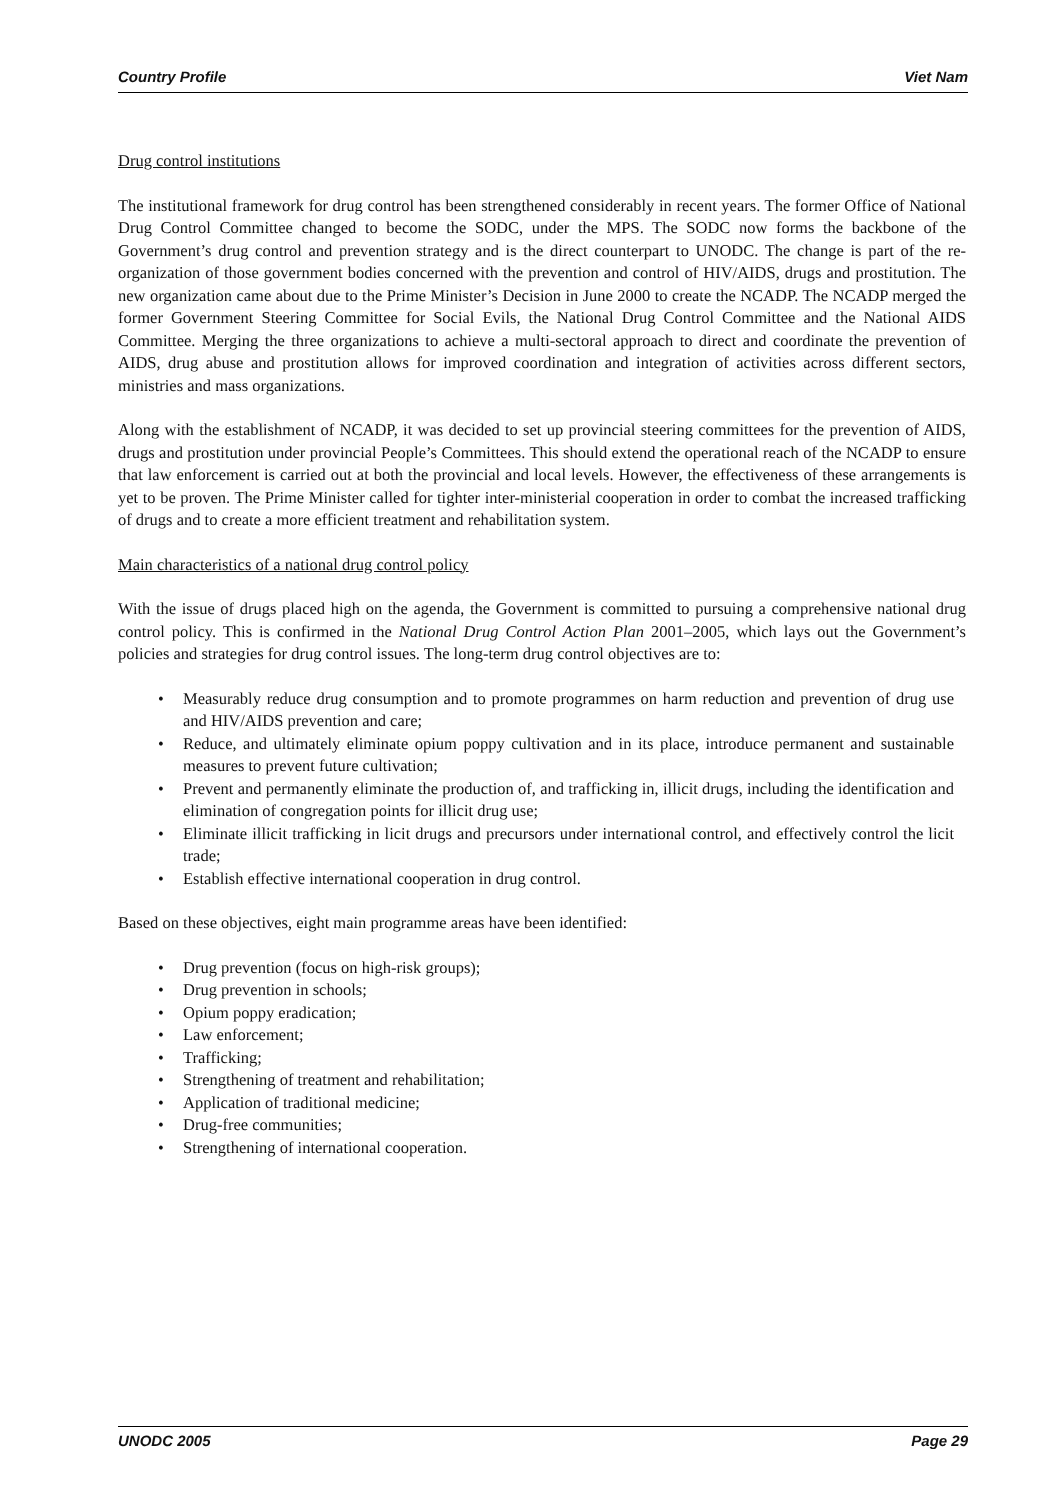Country Profile Viet Nam
Drug control institutions
The institutional framework for drug control has been strengthened considerably in recent years. The former Office of National Drug Control Committee changed to become the SODC, under the MPS. The SODC now forms the backbone of the Government’s drug control and prevention strategy and is the direct counterpart to UNODC. The change is part of the re-organization of those government bodies concerned with the prevention and control of HIV/AIDS, drugs and prostitution. The new organization came about due to the Prime Minister’s Decision in June 2000 to create the NCADP. The NCADP merged the former Government Steering Committee for Social Evils, the National Drug Control Committee and the National AIDS Committee. Merging the three organizations to achieve a multi-sectoral approach to direct and coordinate the prevention of AIDS, drug abuse and prostitution allows for improved coordination and integration of activities across different sectors, ministries and mass organizations.
Along with the establishment of NCADP, it was decided to set up provincial steering committees for the prevention of AIDS, drugs and prostitution under provincial People’s Committees. This should extend the operational reach of the NCADP to ensure that law enforcement is carried out at both the provincial and local levels. However, the effectiveness of these arrangements is yet to be proven. The Prime Minister called for tighter inter-ministerial cooperation in order to combat the increased trafficking of drugs and to create a more efficient treatment and rehabilitation system.
Main characteristics of a national drug control policy
With the issue of drugs placed high on the agenda, the Government is committed to pursuing a comprehensive national drug control policy. This is confirmed in the National Drug Control Action Plan 2001–2005, which lays out the Government’s policies and strategies for drug control issues. The long-term drug control objectives are to:
• Measurably reduce drug consumption and to promote programmes on harm reduction and prevention of drug use and HIV/AIDS prevention and care;
• Reduce, and ultimately eliminate opium poppy cultivation and in its place, introduce permanent and sustainable measures to prevent future cultivation;
• Prevent and permanently eliminate the production of, and trafficking in, illicit drugs, including the identification and elimination of congregation points for illicit drug use;
• Eliminate illicit trafficking in licit drugs and precursors under international control, and effectively control the licit trade;
• Establish effective international cooperation in drug control.
Based on these objectives, eight main programme areas have been identified:
• Drug prevention (focus on high-risk groups);
• Drug prevention in schools;
• Opium poppy eradication;
• Law enforcement;
• Trafficking;
• Strengthening of treatment and rehabilitation;
• Application of traditional medicine;
• Drug-free communities;
• Strengthening of international cooperation.
UNODC 2005 Page 29